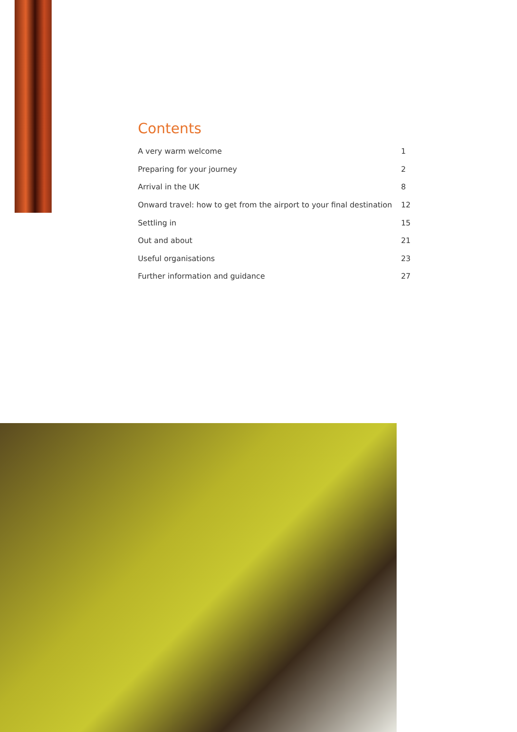Contents
| A very warm welcome | 1 |
| Preparing for your journey | 2 |
| Arrival in the UK | 8 |
| Onward travel: how to get from the airport to your final destination | 12 |
| Settling in | 15 |
| Out and about | 21 |
| Useful organisations | 23 |
| Further information and guidance | 27 |